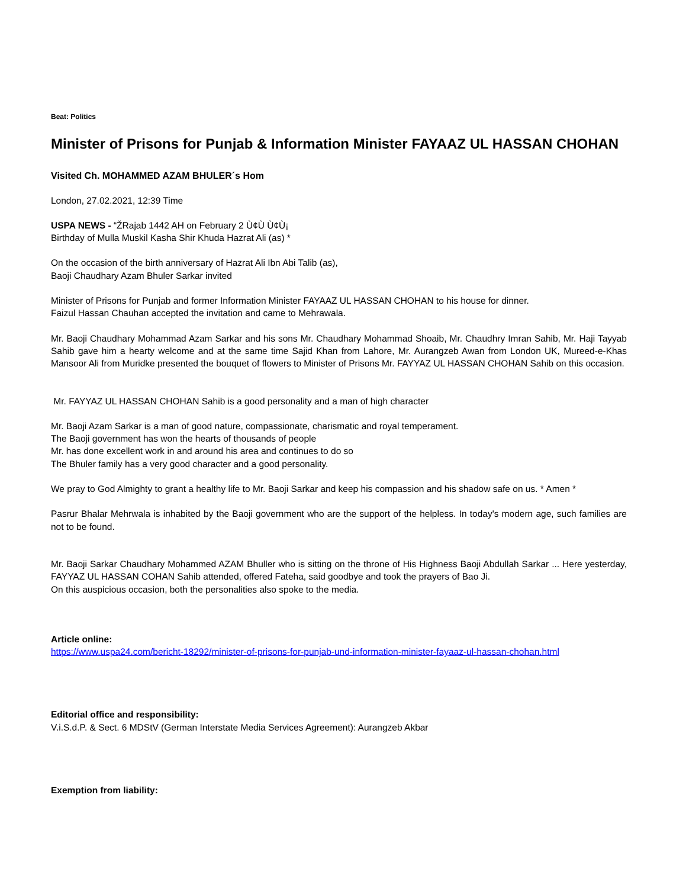Beat: Politics
Minister of Prisons for Punjab & Information Minister FAYAAZ UL HASSAN CHOHAN
Visited Ch. MOHAMMED AZAM BHULER´s Hom
London, 27.02.2021, 12:39 Time
USPA NEWS - “ŽRajab 1442 AH on February 2 Ù¢Ù Ù¢Ù¡
Birthday of Mulla Muskil Kasha Shir Khuda Hazrat Ali (as) *
On the occasion of the birth anniversary of Hazrat Ali Ibn Abi Talib (as),
Baoji Chaudhary Azam Bhuler Sarkar invited
Minister of Prisons for Punjab and former Information Minister FAYAAZ UL HASSAN CHOHAN to his house for dinner.
Faizul Hassan Chauhan accepted the invitation and came to Mehrawala.
Mr. Baoji Chaudhary Mohammad Azam Sarkar and his sons Mr. Chaudhary Mohammad Shoaib, Mr. Chaudhry Imran Sahib, Mr. Haji Tayyab Sahib gave him a hearty welcome and at the same time Sajid Khan from Lahore, Mr. Aurangzeb Awan from London UK, Mureed-e-Khas Mansoor Ali from Muridke presented the bouquet of flowers to Minister of Prisons Mr. FAYYAZ UL HASSAN CHOHAN Sahib on this occasion.
Mr. FAYYAZ UL HASSAN CHOHAN Sahib is a good personality and a man of high character
Mr. Baoji Azam Sarkar is a man of good nature, compassionate, charismatic and royal temperament.
The Baoji government has won the hearts of thousands of people
Mr. has done excellent work in and around his area and continues to do so
The Bhuler family has a very good character and a good personality.
We pray to God Almighty to grant a healthy life to Mr. Baoji Sarkar and keep his compassion and his shadow safe on us. * Amen *
Pasrur Bhalar Mehrwala is inhabited by the Baoji government who are the support of the helpless. In today's modern age, such families are not to be found.
Mr. Baoji Sarkar Chaudhary Mohammed AZAM Bhuller who is sitting on the throne of His Highness Baoji Abdullah Sarkar ... Here yesterday, FAYYAZ UL HASSAN COHAN Sahib attended, offered Fateha, said goodbye and took the prayers of Bao Ji.
On this auspicious occasion, both the personalities also spoke to the media.
Article online:
https://www.uspa24.com/bericht-18292/minister-of-prisons-for-punjab-und-information-minister-fayaaz-ul-hassan-chohan.html
Editorial office and responsibility:
V.i.S.d.P. & Sect. 6 MDStV (German Interstate Media Services Agreement): Aurangzeb Akbar
Exemption from liability: